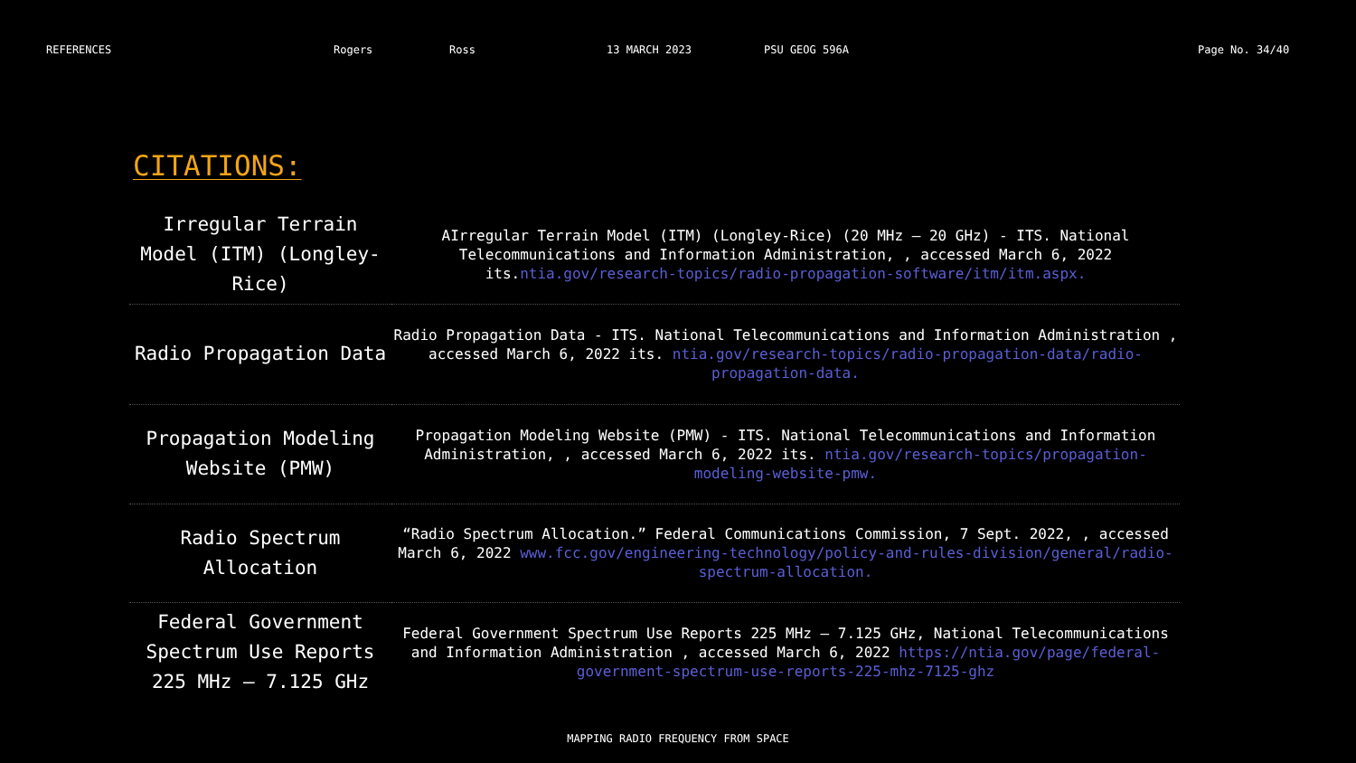REFERENCES Rogers Ross 13 MARCH 2023 PSU GEOG 596A Page No. 34/40
CITATIONS:
| Irregular Terrain Model (ITM) (Longley-Rice) | AIrregular Terrain Model (ITM) (Longley-Rice) (20 MHz – 20 GHz) - ITS. National Telecommunications and Information Administration, , accessed March 6, 2022 its. ntia.gov/research-topics/radio-propagation-software/itm/itm.aspx. |
| Radio Propagation Data | Radio Propagation Data - ITS. National Telecommunications and Information Administration , accessed March 6, 2022 its. ntia.gov/research-topics/radio-propagation-data/radio-propagation-data. |
| Propagation Modeling Website (PMW) | Propagation Modeling Website (PMW) - ITS. National Telecommunications and Information Administration, , accessed March 6, 2022 its. ntia.gov/research-topics/propagation-modeling-website-pmw. |
| Radio Spectrum Allocation | “Radio Spectrum Allocation.” Federal Communications Commission, 7 Sept. 2022, , accessed March 6, 2022 www.fcc.gov/engineering-technology/policy-and-rules-division/general/radio-spectrum-allocation. |
| Federal Government Spectrum Use Reports 225 MHz – 7.125 GHz | Federal Government Spectrum Use Reports 225 MHz – 7.125 GHz, National Telecommunications and Information Administration , accessed March 6, 2022 https://ntia.gov/page/federal-government-spectrum-use-reports-225-mhz-7125-ghz |
MAPPING RADIO FREQUENCY FROM SPACE